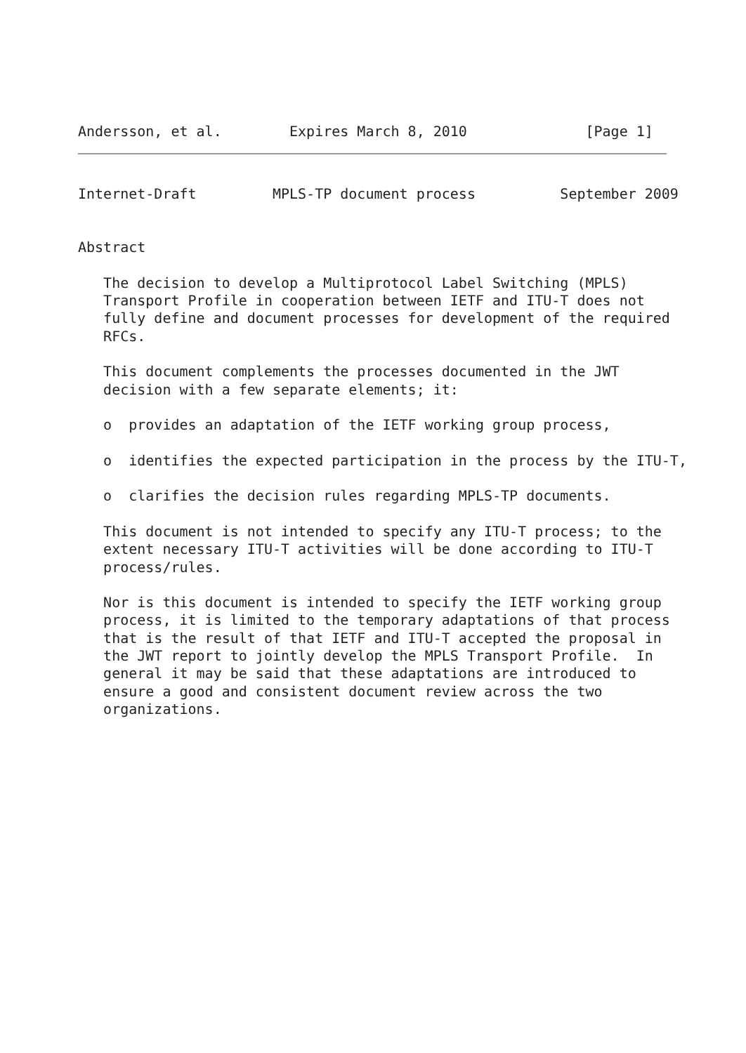Andersson, et al.        Expires March 8, 2010              [Page 1]
Internet-Draft         MPLS-TP document process          September 2009


Abstract

   The decision to develop a Multiprotocol Label Switching (MPLS)
   Transport Profile in cooperation between IETF and ITU-T does not
   fully define and document processes for development of the required
   RFCs.

   This document complements the processes documented in the JWT
   decision with a few separate elements; it:

   o  provides an adaptation of the IETF working group process,

   o  identifies the expected participation in the process by the ITU-T,

   o  clarifies the decision rules regarding MPLS-TP documents.

   This document is not intended to specify any ITU-T process; to the
   extent necessary ITU-T activities will be done according to ITU-T
   process/rules.

   Nor is this document is intended to specify the IETF working group
   process, it is limited to the temporary adaptations of that process
   that is the result of that IETF and ITU-T accepted the proposal in
   the JWT report to jointly develop the MPLS Transport Profile.  In
   general it may be said that these adaptations are introduced to
   ensure a good and consistent document review across the two
   organizations.